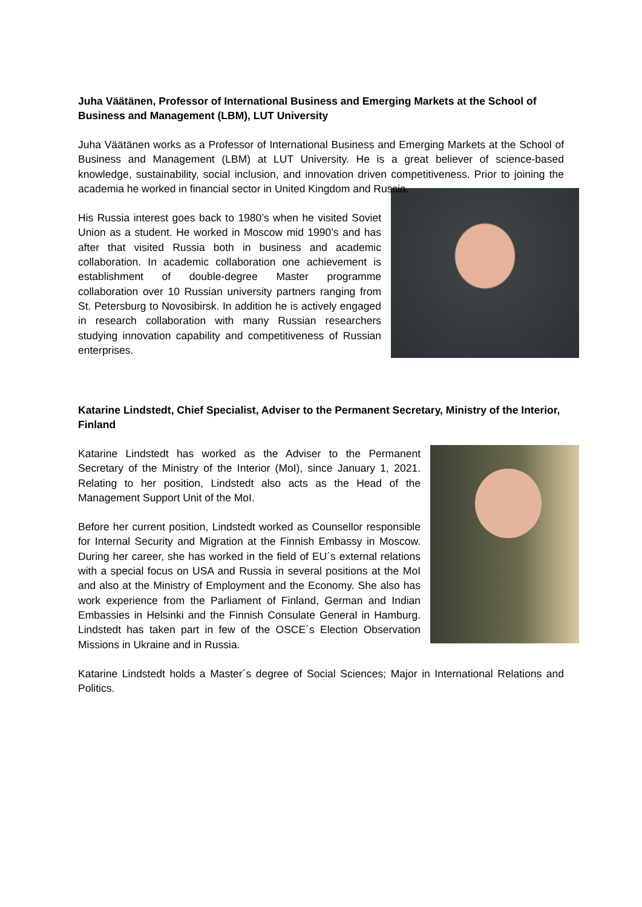Juha Väätänen, Professor of International Business and Emerging Markets at the School of Business and Management (LBM), LUT University
Juha Väätänen works as a Professor of International Business and Emerging Markets at the School of Business and Management (LBM) at LUT University. He is a great believer of science-based knowledge, sustainability, social inclusion, and innovation driven competitiveness. Prior to joining the academia he worked in financial sector in United Kingdom and Russia.
His Russia interest goes back to 1980’s when he visited Soviet Union as a student. He worked in Moscow mid 1990’s and has after that visited Russia both in business and academic collaboration. In academic collaboration one achievement is establishment of double-degree Master programme collaboration over 10 Russian university partners ranging from St. Petersburg to Novosibirsk. In addition he is actively engaged in research collaboration with many Russian researchers studying innovation capability and competitiveness of Russian enterprises.
Katarine Lindstedt, Chief Specialist, Adviser to the Permanent Secretary, Ministry of the Interior, Finland
Katarine Lindstedt has worked as the Adviser to the Permanent Secretary of the Ministry of the Interior (MoI), since January 1, 2021. Relating to her position, Lindstedt also acts as the Head of the Management Support Unit of the MoI.
Before her current position, Lindstedt worked as Counsellor responsible for Internal Security and Migration at the Finnish Embassy in Moscow. During her career, she has worked in the field of EU´s external relations with a special focus on USA and Russia in several positions at the MoI and also at the Ministry of Employment and the Economy. She also has work experience from the Parliament of Finland, German and Indian Embassies in Helsinki and the Finnish Consulate General in Hamburg. Lindstedt has taken part in few of the OSCE´s Election Observation Missions in Ukraine and in Russia.
Katarine Lindstedt holds a Master´s degree of Social Sciences; Major in International Relations and Politics.